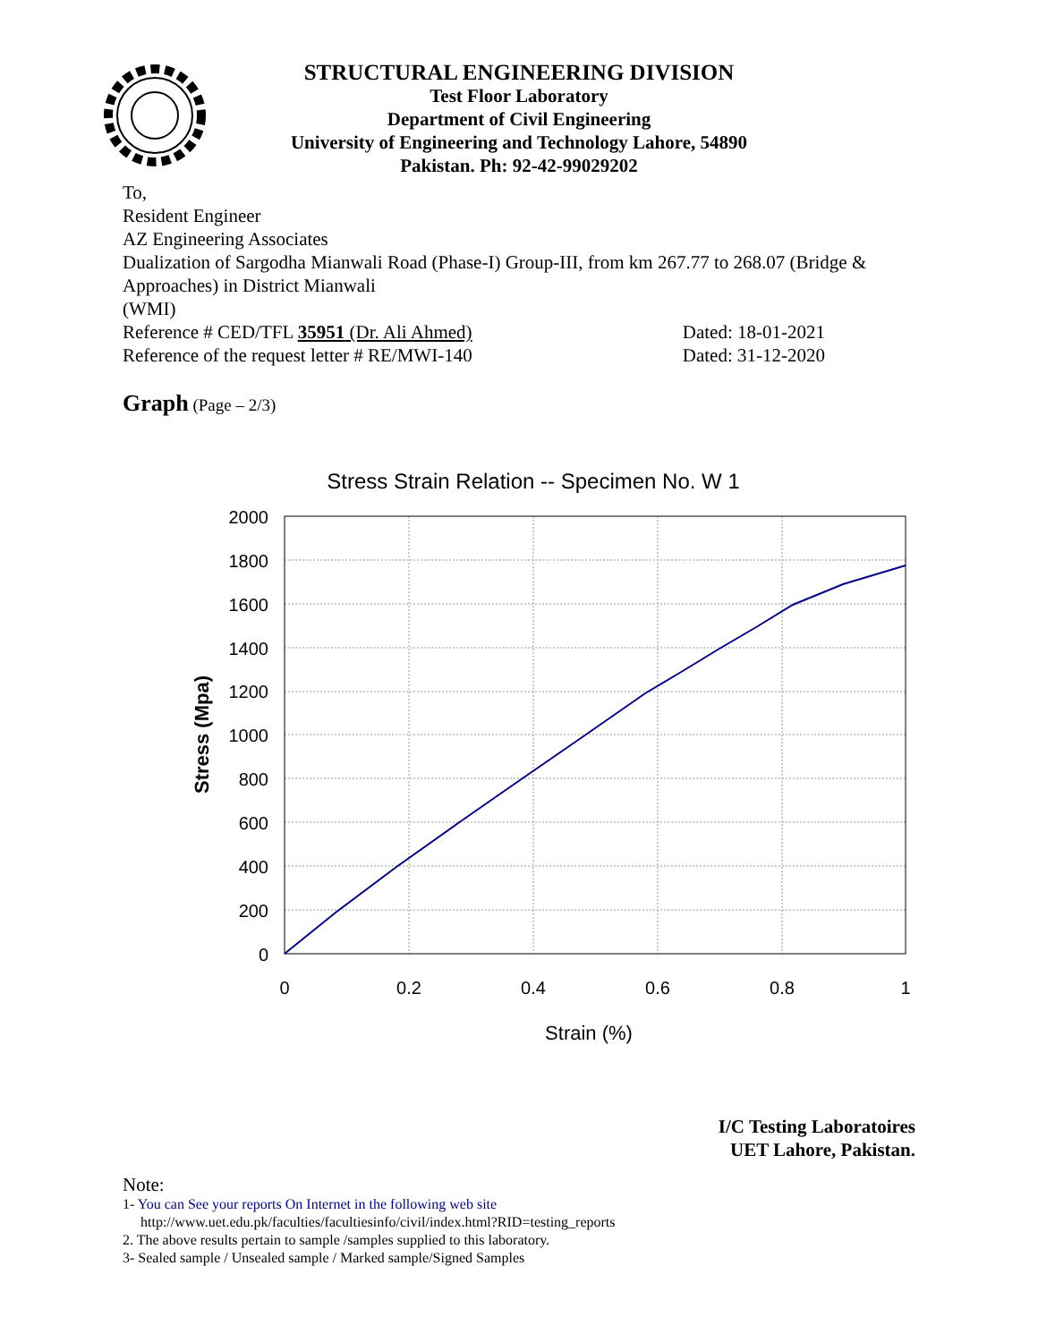STRUCTURAL ENGINEERING DIVISION
Test Floor Laboratory
Department of Civil Engineering
University of Engineering and Technology Lahore, 54890
Pakistan. Ph: 92-42-99029202
To,
Resident Engineer
AZ Engineering Associates
Dualization of Sargodha Mianwali Road (Phase-I) Group-III, from km 267.77 to 268.07 (Bridge & Approaches) in District Mianwali
(WMI)
Reference # CED/TFL 35951 (Dr. Ali Ahmed) Dated: 18-01-2021
Reference of the request letter # RE/MWI-140 Dated: 31-12-2020
Graph (Page – 2/3)
Stress Strain Relation -- Specimen No. W 1
2000
1800
1600
1400
1200
1000
800
600
400
200
0
0
0.2
0.4
0.6
0.8
1
Strain (%)
Stress (Mpa)
I/C Testing Laboratoires
UET Lahore, Pakistan.
Note:
1- You can See your reports On Internet in the following web site
http://www.uet.edu.pk/faculties/facultiesinfo/civil/index.html?RID=testing_reports
2. The above results pertain to sample /samples supplied to this laboratory.
3- Sealed sample / Unsealed sample / Marked sample/Signed Samples